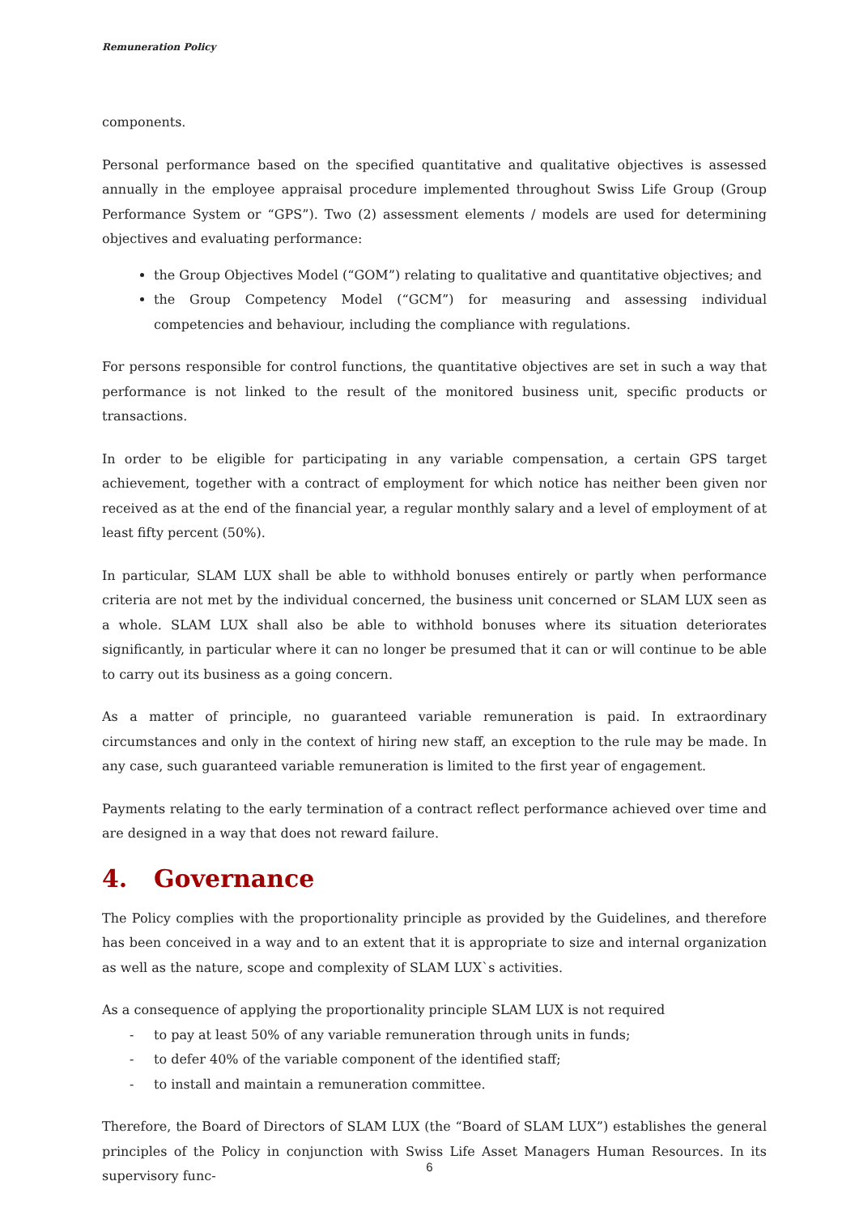Remuneration Policy
components.
Personal performance based on the specified quantitative and qualitative objectives is assessed annually in the employee appraisal procedure implemented throughout Swiss Life Group (Group Performance System or “GPS”). Two (2) assessment elements / models are used for determining objectives and evaluating performance:
the Group Objectives Model (“GOM”) relating to qualitative and quantitative objectives; and
the Group Competency Model (“GCM”) for measuring and assessing individual competencies and behaviour, including the compliance with regulations.
For persons responsible for control functions, the quantitative objectives are set in such a way that performance is not linked to the result of the monitored business unit, specific products or transactions.
In order to be eligible for participating in any variable compensation, a certain GPS target achievement, together with a contract of employment for which notice has neither been given nor received as at the end of the financial year, a regular monthly salary and a level of employment of at least fifty percent (50%).
In particular, SLAM LUX shall be able to withhold bonuses entirely or partly when performance criteria are not met by the individual concerned, the business unit concerned or SLAM LUX seen as a whole. SLAM LUX shall also be able to withhold bonuses where its situation deteriorates significantly, in particular where it can no longer be presumed that it can or will continue to be able to carry out its business as a going concern.
As a matter of principle, no guaranteed variable remuneration is paid. In extraordinary circumstances and only in the context of hiring new staff, an exception to the rule may be made. In any case, such guaranteed variable remuneration is limited to the first year of engagement.
Payments relating to the early termination of a contract reflect performance achieved over time and are designed in a way that does not reward failure.
4. Governance
The Policy complies with the proportionality principle as provided by the Guidelines, and therefore has been conceived in a way and to an extent that it is appropriate to size and internal organization as well as the nature, scope and complexity of SLAM LUX`s activities.
As a consequence of applying the proportionality principle SLAM LUX is not required
- to pay at least 50% of any variable remuneration through units in funds;
- to defer 40% of the variable component of the identified staff;
- to install and maintain a remuneration committee.
Therefore, the Board of Directors of SLAM LUX (the “Board of SLAM LUX”) establishes the general principles of the Policy in conjunction with Swiss Life Asset Managers Human Resources. In its supervisory func-
6